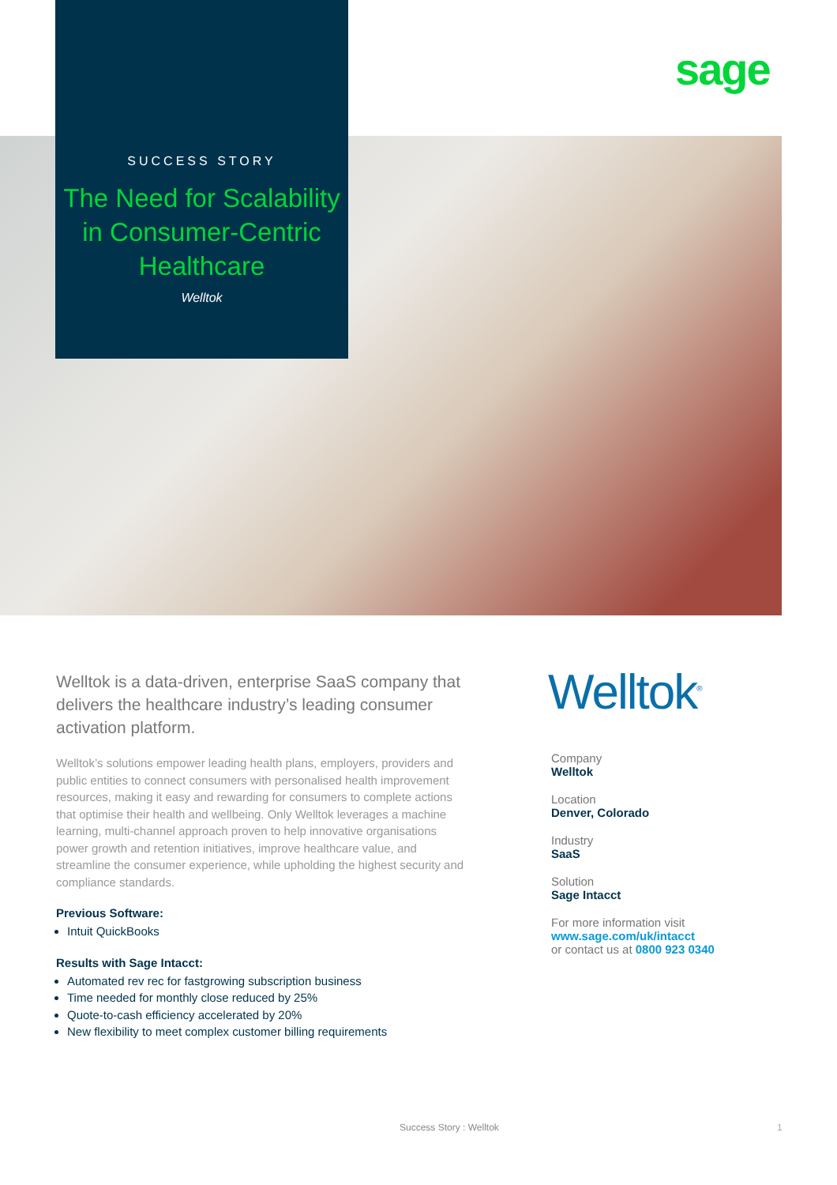sage
SUCCESS STORY
The Need for Scalability in Consumer-Centric Healthcare
Welltok
Welltok is a data-driven, enterprise SaaS company that delivers the healthcare industry’s leading consumer activation platform.
Welltok’s solutions empower leading health plans, employers, providers and public entities to connect consumers with personalised health improvement resources, making it easy and rewarding for consumers to complete actions that optimise their health and wellbeing. Only Welltok leverages a machine learning, multi-channel approach proven to help innovative organisations power growth and retention initiatives, improve healthcare value, and streamline the consumer experience, while upholding the highest security and compliance standards.
Previous Software:
Intuit QuickBooks
Results with Sage Intacct:
Automated rev rec for fastgrowing subscription business
Time needed for monthly close reduced by 25%
Quote-to-cash efficiency accelerated by 20%
New flexibility to meet complex customer billing requirements
Welltok<sup>®</sup>
Company
Welltok
Location
Denver, Colorado
Industry
SaaS
Solution
Sage Intacct
For more information visit
www.sage.com/uk/intacct
or contact us at 0800 923 0340
Success Story : Welltok 1